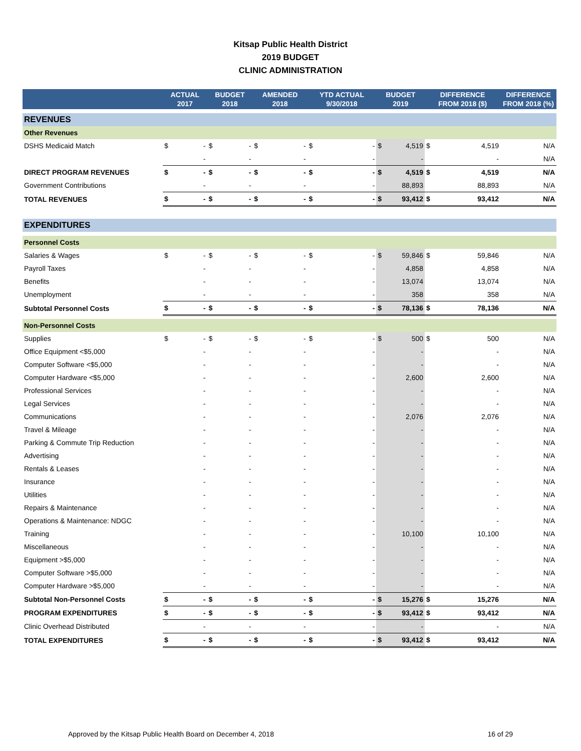Kitsap Public Health District
2019 BUDGET
CLINIC ADMINISTRATION
| | ACTUAL 2017 | | BUDGET 2018 | | AMENDED 2018 | | YTD ACTUAL 9/30/2018 | | BUDGET 2019 | | DIFFERENCE FROM 2018 ($) | | DIFFERENCE FROM 2018 (%) |
| --- | --- | --- | --- | --- | --- | --- | --- | --- | --- | --- | --- | --- | --- |
| REVENUES | | | | | | | | | | | | | |
| Other Revenues | | | | | | | | | | | | | |
| DSHS Medicaid Match | $ | - | $ | - | $ | - | $ | - | $ | 4,519 | $ | 4,519 | N/A |
| | | - | | - | | - | | - | | - | | - | N/A |
| DIRECT PROGRAM REVENUES | $ | - | $ | - | $ | - | $ | - | $ | 4,519 | $ | 4,519 | N/A |
| Government Contributions | | - | | - | | - | | - | | 88,893 | | 88,893 | N/A |
| TOTAL REVENUES | $ | - | $ | - | $ | - | $ | - | $ | 93,412 | $ | 93,412 | N/A |
| EXPENDITURES | | | | | | | | | | | | | |
| Personnel Costs | | | | | | | | | | | | | |
| Salaries & Wages | $ | - | $ | - | $ | - | $ | - | $ | 59,846 | $ | 59,846 | N/A |
| Payroll Taxes | | - | | - | | - | | - | | 4,858 | | 4,858 | N/A |
| Benefits | | - | | - | | - | | - | | 13,074 | | 13,074 | N/A |
| Unemployment | | - | | - | | - | | - | | 358 | | 358 | N/A |
| Subtotal Personnel Costs | $ | - | $ | - | $ | - | $ | - | $ | 78,136 | $ | 78,136 | N/A |
| Non-Personnel Costs | | | | | | | | | | | | | |
| Supplies | $ | - | $ | - | $ | - | $ | - | $ | 500 | $ | 500 | N/A |
| Office Equipment <$5,000 | | - | | - | | - | | - | | - | | - | N/A |
| Computer Software <$5,000 | | - | | - | | - | | - | | - | | - | N/A |
| Computer Hardware <$5,000 | | - | | - | | - | | - | | 2,600 | | 2,600 | N/A |
| Professional Services | | - | | - | | - | | - | | - | | - | N/A |
| Legal Services | | - | | - | | - | | - | | - | | - | N/A |
| Communications | | - | | - | | - | | - | | 2,076 | | 2,076 | N/A |
| Travel & Mileage | | - | | - | | - | | - | | - | | - | N/A |
| Parking & Commute Trip Reduction | | - | | - | | - | | - | | - | | - | N/A |
| Advertising | | - | | - | | - | | - | | - | | - | N/A |
| Rentals & Leases | | - | | - | | - | | - | | - | | - | N/A |
| Insurance | | - | | - | | - | | - | | - | | - | N/A |
| Utilities | | - | | - | | - | | - | | - | | - | N/A |
| Repairs & Maintenance | | - | | - | | - | | - | | - | | - | N/A |
| Operations & Maintenance: NDGC | | - | | - | | - | | - | | - | | - | N/A |
| Training | | - | | - | | - | | - | | 10,100 | | 10,100 | N/A |
| Miscellaneous | | - | | - | | - | | - | | - | | - | N/A |
| Equipment >$5,000 | | - | | - | | - | | - | | - | | - | N/A |
| Computer Software >$5,000 | | - | | - | | - | | - | | - | | - | N/A |
| Computer Hardware >$5,000 | | - | | - | | - | | - | | - | | - | N/A |
| Subtotal Non-Personnel Costs | $ | - | $ | - | $ | - | $ | - | $ | 15,276 | $ | 15,276 | N/A |
| PROGRAM EXPENDITURES | $ | - | $ | - | $ | - | $ | - | $ | 93,412 | $ | 93,412 | N/A |
| Clinic Overhead Distributed | | - | | - | | - | | - | | - | | - | N/A |
| TOTAL EXPENDITURES | $ | - | $ | - | $ | - | $ | - | $ | 93,412 | $ | 93,412 | N/A |
Approved by the Kitsap Public Health Board on December 4, 2018 16 of 29